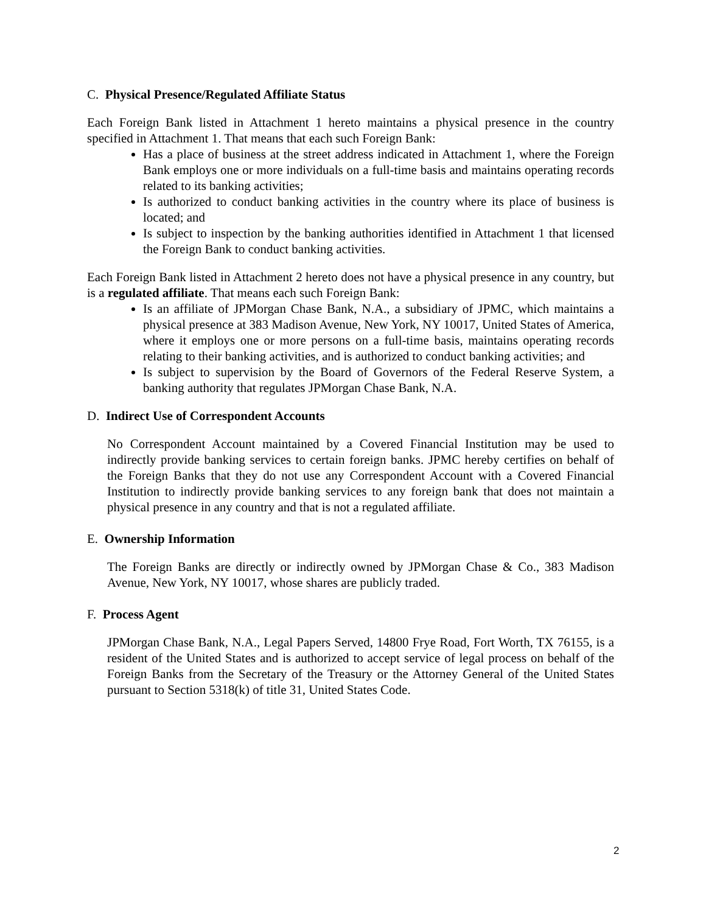C. Physical Presence/Regulated Affiliate Status
Each Foreign Bank listed in Attachment 1 hereto maintains a physical presence in the country specified in Attachment 1. That means that each such Foreign Bank:
Has a place of business at the street address indicated in Attachment 1, where the Foreign Bank employs one or more individuals on a full-time basis and maintains operating records related to its banking activities;
Is authorized to conduct banking activities in the country where its place of business is located; and
Is subject to inspection by the banking authorities identified in Attachment 1 that licensed the Foreign Bank to conduct banking activities.
Each Foreign Bank listed in Attachment 2 hereto does not have a physical presence in any country, but is a regulated affiliate. That means each such Foreign Bank:
Is an affiliate of JPMorgan Chase Bank, N.A., a subsidiary of JPMC, which maintains a physical presence at 383 Madison Avenue, New York, NY 10017, United States of America, where it employs one or more persons on a full-time basis, maintains operating records relating to their banking activities, and is authorized to conduct banking activities; and
Is subject to supervision by the Board of Governors of the Federal Reserve System, a banking authority that regulates JPMorgan Chase Bank, N.A.
D. Indirect Use of Correspondent Accounts
No Correspondent Account maintained by a Covered Financial Institution may be used to indirectly provide banking services to certain foreign banks. JPMC hereby certifies on behalf of the Foreign Banks that they do not use any Correspondent Account with a Covered Financial Institution to indirectly provide banking services to any foreign bank that does not maintain a physical presence in any country and that is not a regulated affiliate.
E. Ownership Information
The Foreign Banks are directly or indirectly owned by JPMorgan Chase & Co., 383 Madison Avenue, New York, NY 10017, whose shares are publicly traded.
F. Process Agent
JPMorgan Chase Bank, N.A., Legal Papers Served, 14800 Frye Road, Fort Worth, TX 76155, is a resident of the United States and is authorized to accept service of legal process on behalf of the Foreign Banks from the Secretary of the Treasury or the Attorney General of the United States pursuant to Section 5318(k) of title 31, United States Code.
2